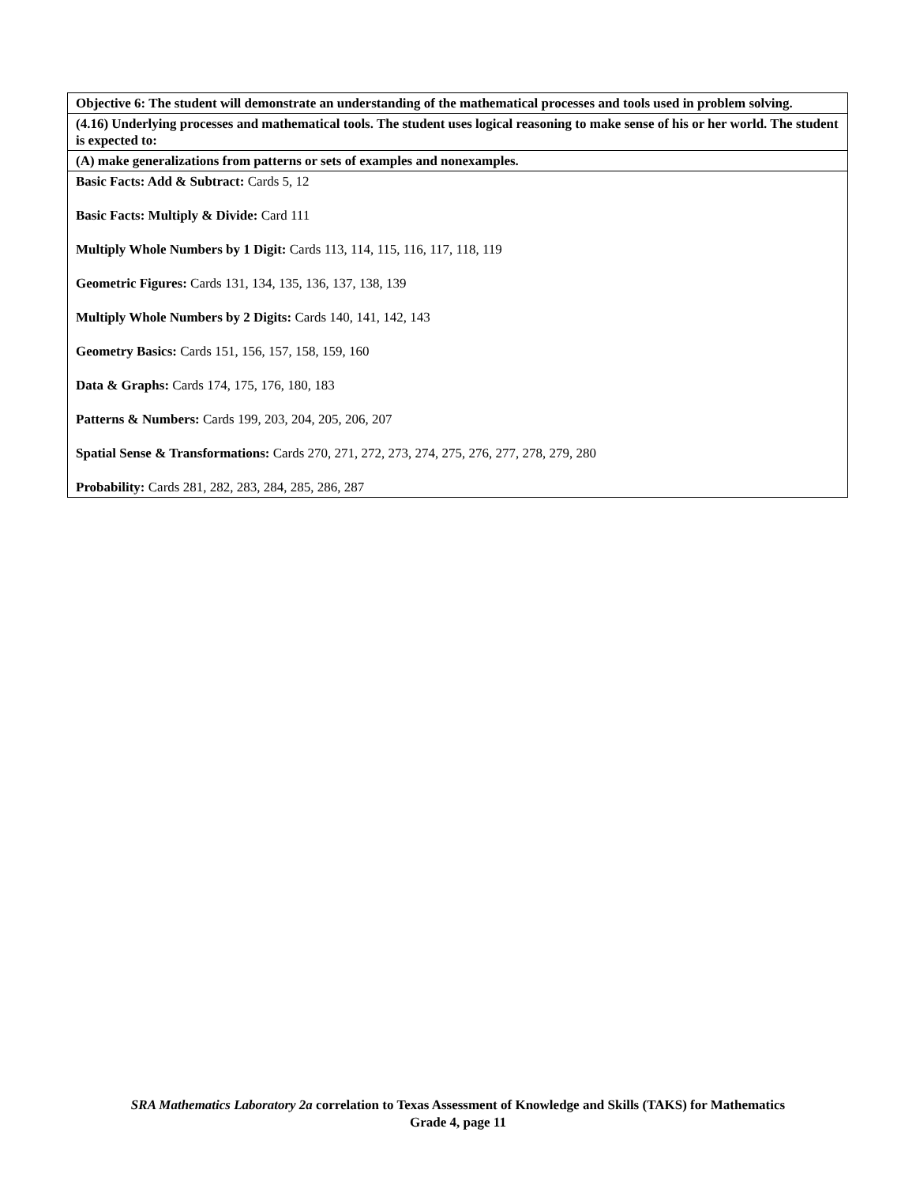| Objective 6: The student will demonstrate an understanding of the mathematical processes and tools used in problem solving. |
| (4.16) Underlying processes and mathematical tools. The student uses logical reasoning to make sense of his or her world. The student is expected to: |
| (A) make generalizations from patterns or sets of examples and nonexamples. |
| Basic Facts: Add & Subtract: Cards 5, 12 Basic Facts: Multiply & Divide: Card 111 Multiply Whole Numbers by 1 Digit: Cards 113, 114, 115, 116, 117, 118, 119 Geometric Figures: Cards 131, 134, 135, 136, 137, 138, 139 Multiply Whole Numbers by 2 Digits: Cards 140, 141, 142, 143 Geometry Basics: Cards 151, 156, 157, 158, 159, 160 Data & Graphs: Cards 174, 175, 176, 180, 183 Patterns & Numbers: Cards 199, 203, 204, 205, 206, 207 Spatial Sense & Transformations: Cards 270, 271, 272, 273, 274, 275, 276, 277, 278, 279, 280 Probability: Cards 281, 282, 283, 284, 285, 286, 287 |
SRA Mathematics Laboratory 2a correlation to Texas Assessment of Knowledge and Skills (TAKS) for Mathematics
Grade 4, page 11